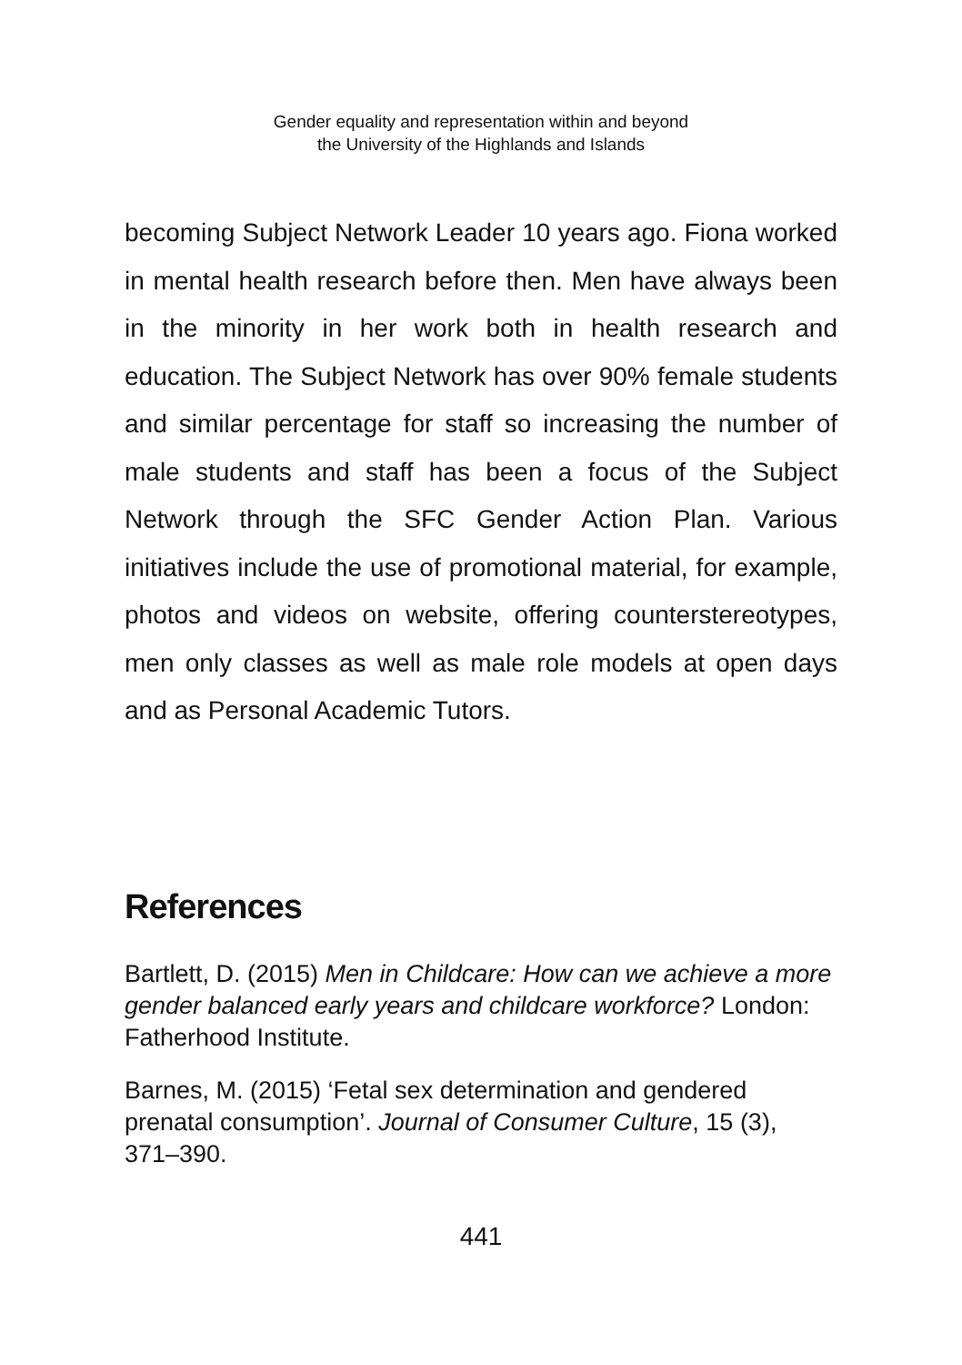Gender equality and representation within and beyond
the University of the Highlands and Islands
becoming Subject Network Leader 10 years ago. Fiona worked in mental health research before then. Men have always been in the minority in her work both in health research and education. The Subject Network has over 90% female students and similar percentage for staff so increasing the number of male students and staff has been a focus of the Subject Network through the SFC Gender Action Plan. Various initiatives include the use of promotional material, for example, photos and videos on website, offering counterstereotypes, men only classes as well as male role models at open days and as Personal Academic Tutors.
References
Bartlett, D. (2015) Men in Childcare: How can we achieve a more gender balanced early years and childcare workforce? London: Fatherhood Institute.
Barnes, M. (2015) ‘Fetal sex determination and gendered prenatal consumption’. Journal of Consumer Culture, 15 (3), 371–390.
441